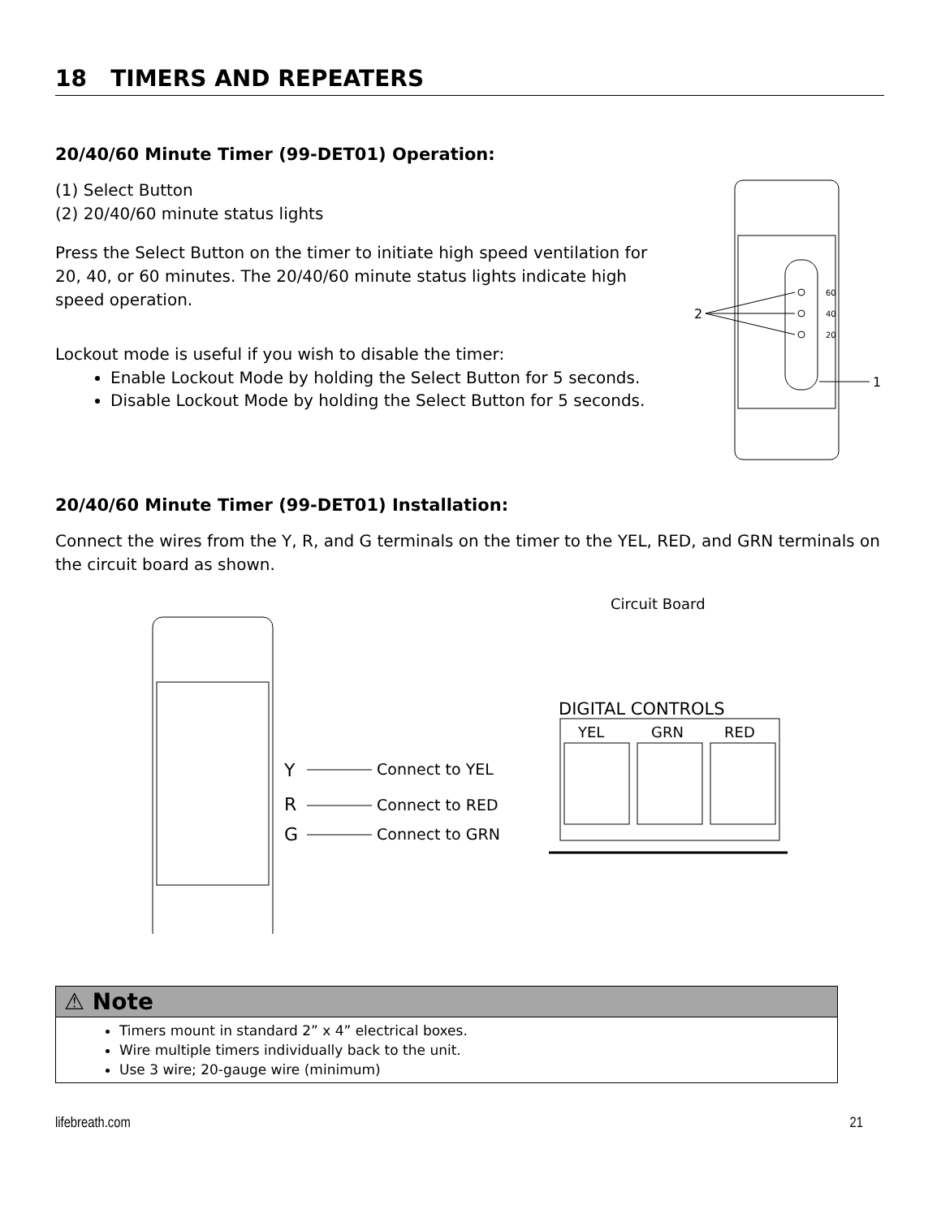18 TIMERS AND REPEATERS
20/40/60 Minute Timer (99-DET01) Operation:
(1) Select Button
(2) 20/40/60 minute status lights
Press the Select Button on the timer to initiate high speed ventilation for 20, 40, or 60 minutes. The 20/40/60 minute status lights indicate high speed operation.
Lockout mode is useful if you wish to disable the timer:
Enable Lockout Mode by holding the Select Button for 5 seconds.
Disable Lockout Mode by holding the Select Button for 5 seconds.
60
40
20
2
1
20/40/60 Minute Timer (99-DET01) Installation:
Connect the wires from the Y, R, and G terminals on the timer to the YEL, RED, and GRN terminals on the circuit board as shown.
Y
R
G
Connect to YEL
Connect to RED
Connect to GRN
Circuit Board
DIGITAL CONTROLS
YEL
GRN
RED
⚠ Note
Timers mount in standard 2” x 4” electrical boxes.
Wire multiple timers individually back to the unit.
Use 3 wire; 20-gauge wire (minimum)
lifebreath.com 21